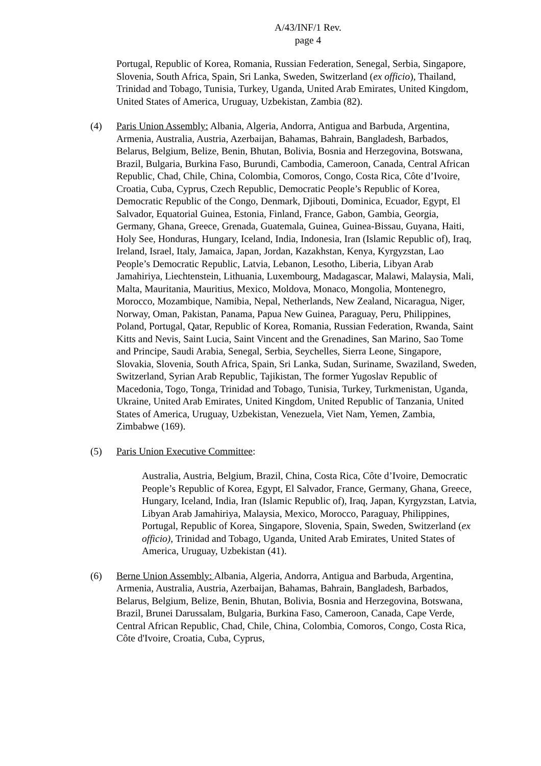A/43/INF/1 Rev.
page 4
Portugal, Republic of Korea, Romania, Russian Federation, Senegal, Serbia, Singapore, Slovenia, South Africa, Spain, Sri Lanka, Sweden, Switzerland (ex officio), Thailand, Trinidad and Tobago, Tunisia, Turkey, Uganda, United Arab Emirates, United Kingdom, United States of America, Uruguay, Uzbekistan, Zambia (82).
(4) Paris Union Assembly: Albania, Algeria, Andorra, Antigua and Barbuda, Argentina, Armenia, Australia, Austria, Azerbaijan, Bahamas, Bahrain, Bangladesh, Barbados, Belarus, Belgium, Belize, Benin, Bhutan, Bolivia, Bosnia and Herzegovina, Botswana, Brazil, Bulgaria, Burkina Faso, Burundi, Cambodia, Cameroon, Canada, Central African Republic, Chad, Chile, China, Colombia, Comoros, Congo, Costa Rica, Côte d’Ivoire, Croatia, Cuba, Cyprus, Czech Republic, Democratic People’s Republic of Korea, Democratic Republic of the Congo, Denmark, Djibouti, Dominica, Ecuador, Egypt, El Salvador, Equatorial Guinea, Estonia, Finland, France, Gabon, Gambia, Georgia, Germany, Ghana, Greece, Grenada, Guatemala, Guinea, Guinea-Bissau, Guyana, Haiti, Holy See, Honduras, Hungary, Iceland, India, Indonesia, Iran (Islamic Republic of), Iraq, Ireland, Israel, Italy, Jamaica, Japan, Jordan, Kazakhstan, Kenya, Kyrgyzstan, Lao People’s Democratic Republic, Latvia, Lebanon, Lesotho, Liberia, Libyan Arab Jamahiriya, Liechtenstein, Lithuania, Luxembourg, Madagascar, Malawi, Malaysia, Mali, Malta, Mauritania, Mauritius, Mexico, Moldova, Monaco, Mongolia, Montenegro, Morocco, Mozambique, Namibia, Nepal, Netherlands, New Zealand, Nicaragua, Niger, Norway, Oman, Pakistan, Panama, Papua New Guinea, Paraguay, Peru, Philippines, Poland, Portugal, Qatar, Republic of Korea, Romania, Russian Federation, Rwanda, Saint Kitts and Nevis, Saint Lucia, Saint Vincent and the Grenadines, San Marino, Sao Tome and Principe, Saudi Arabia, Senegal, Serbia, Seychelles, Sierra Leone, Singapore, Slovakia, Slovenia, South Africa, Spain, Sri Lanka, Sudan, Suriname, Swaziland, Sweden, Switzerland, Syrian Arab Republic, Tajikistan, The former Yugoslav Republic of Macedonia, Togo, Tonga, Trinidad and Tobago, Tunisia, Turkey, Turkmenistan, Uganda, Ukraine, United Arab Emirates, United Kingdom, United Republic of Tanzania, United States of America, Uruguay, Uzbekistan, Venezuela, Viet Nam, Yemen, Zambia, Zimbabwe (169).
(5) Paris Union Executive Committee:
Australia, Austria, Belgium, Brazil, China, Costa Rica, Côte d’Ivoire, Democratic People’s Republic of Korea, Egypt, El Salvador, France, Germany, Ghana, Greece, Hungary, Iceland, India, Iran (Islamic Republic of), Iraq, Japan, Kyrgyzstan, Latvia, Libyan Arab Jamahiriya, Malaysia, Mexico, Morocco, Paraguay, Philippines, Portugal, Republic of Korea, Singapore, Slovenia, Spain, Sweden, Switzerland (ex officio), Trinidad and Tobago, Uganda, United Arab Emirates, United States of America, Uruguay, Uzbekistan (41).
(6) Berne Union Assembly: Albania, Algeria, Andorra, Antigua and Barbuda, Argentina, Armenia, Australia, Austria, Azerbaijan, Bahamas, Bahrain, Bangladesh, Barbados, Belarus, Belgium, Belize, Benin, Bhutan, Bolivia, Bosnia and Herzegovina, Botswana, Brazil, Brunei Darussalam, Bulgaria, Burkina Faso, Cameroon, Canada, Cape Verde, Central African Republic, Chad, Chile, China, Colombia, Comoros, Congo, Costa Rica, Côte d'Ivoire, Croatia, Cuba, Cyprus,